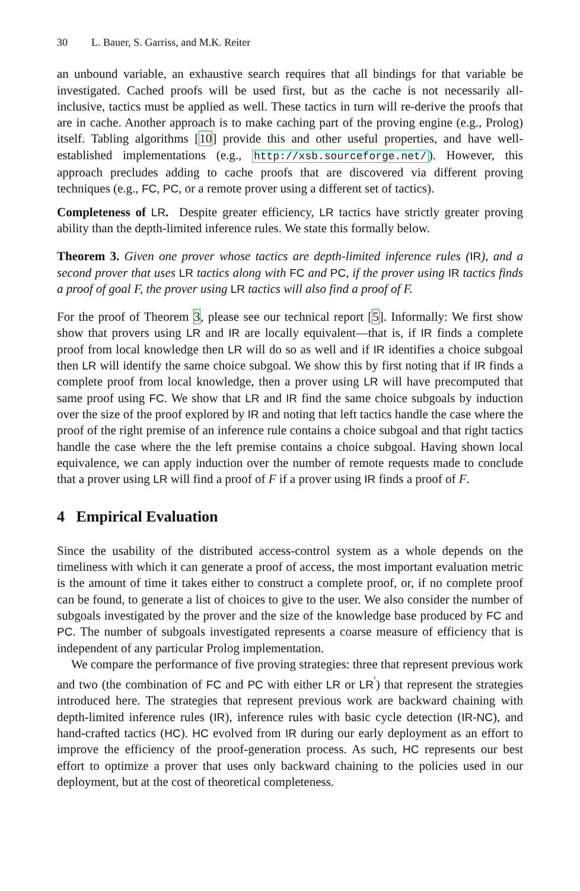30 L. Bauer, S. Garriss, and M.K. Reiter
an unbound variable, an exhaustive search requires that all bindings for that variable be investigated. Cached proofs will be used first, but as the cache is not necessarily all-inclusive, tactics must be applied as well. These tactics in turn will re-derive the proofs that are in cache. Another approach is to make caching part of the proving engine (e.g., Prolog) itself. Tabling algorithms [10] provide this and other useful properties, and have well-established implementations (e.g., http://xsb.sourceforge.net/). However, this approach precludes adding to cache proofs that are discovered via different proving techniques (e.g., FC, PC, or a remote prover using a different set of tactics).
Completeness of LR. Despite greater efficiency, LR tactics have strictly greater proving ability than the depth-limited inference rules. We state this formally below.
Theorem 3. Given one prover whose tactics are depth-limited inference rules (IR), and a second prover that uses LR tactics along with FC and PC, if the prover using IR tactics finds a proof of goal F, the prover using LR tactics will also find a proof of F.
For the proof of Theorem 3, please see our technical report [5]. Informally: We first show show that provers using LR and IR are locally equivalent—that is, if IR finds a complete proof from local knowledge then LR will do so as well and if IR identifies a choice subgoal then LR will identify the same choice subgoal. We show this by first noting that if IR finds a complete proof from local knowledge, then a prover using LR will have precomputed that same proof using FC. We show that LR and IR find the same choice subgoals by induction over the size of the proof explored by IR and noting that left tactics handle the case where the proof of the right premise of an inference rule contains a choice subgoal and that right tactics handle the case where the the left premise contains a choice subgoal. Having shown local equivalence, we can apply induction over the number of remote requests made to conclude that a prover using LR will find a proof of F if a prover using IR finds a proof of F.
4 Empirical Evaluation
Since the usability of the distributed access-control system as a whole depends on the timeliness with which it can generate a proof of access, the most important evaluation metric is the amount of time it takes either to construct a complete proof, or, if no complete proof can be found, to generate a list of choices to give to the user. We also consider the number of subgoals investigated by the prover and the size of the knowledge base produced by FC and PC. The number of subgoals investigated represents a coarse measure of efficiency that is independent of any particular Prolog implementation.
We compare the performance of five proving strategies: three that represent previous work and two (the combination of FC and PC with either LR or LR<sup>′</sup>) that represent the strategies introduced here. The strategies that represent previous work are backward chaining with depth-limited inference rules (IR), inference rules with basic cycle detection (IR-NC), and hand-crafted tactics (HC). HC evolved from IR during our early deployment as an effort to improve the efficiency of the proof-generation process. As such, HC represents our best effort to optimize a prover that uses only backward chaining to the policies used in our deployment, but at the cost of theoretical completeness.